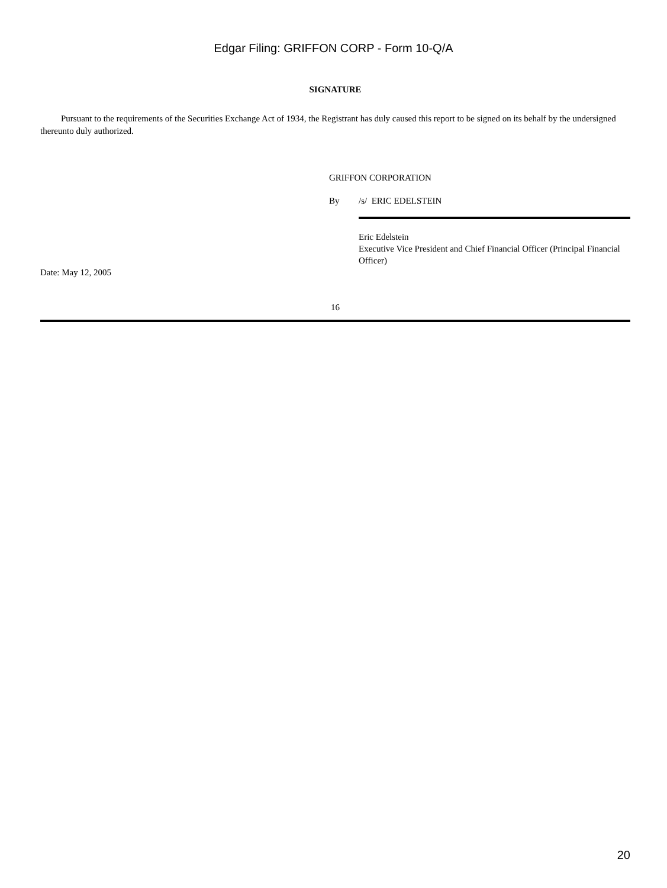Edgar Filing: GRIFFON CORP - Form 10-Q/A
SIGNATURE
Pursuant to the requirements of the Securities Exchange Act of 1934, the Registrant has duly caused this report to be signed on its behalf by the undersigned thereunto duly authorized.
GRIFFON CORPORATION
By /s/ ERIC EDELSTEIN
Eric Edelstein
Executive Vice President and Chief Financial Officer (Principal Financial Officer)
Date: May 12, 2005
16
20